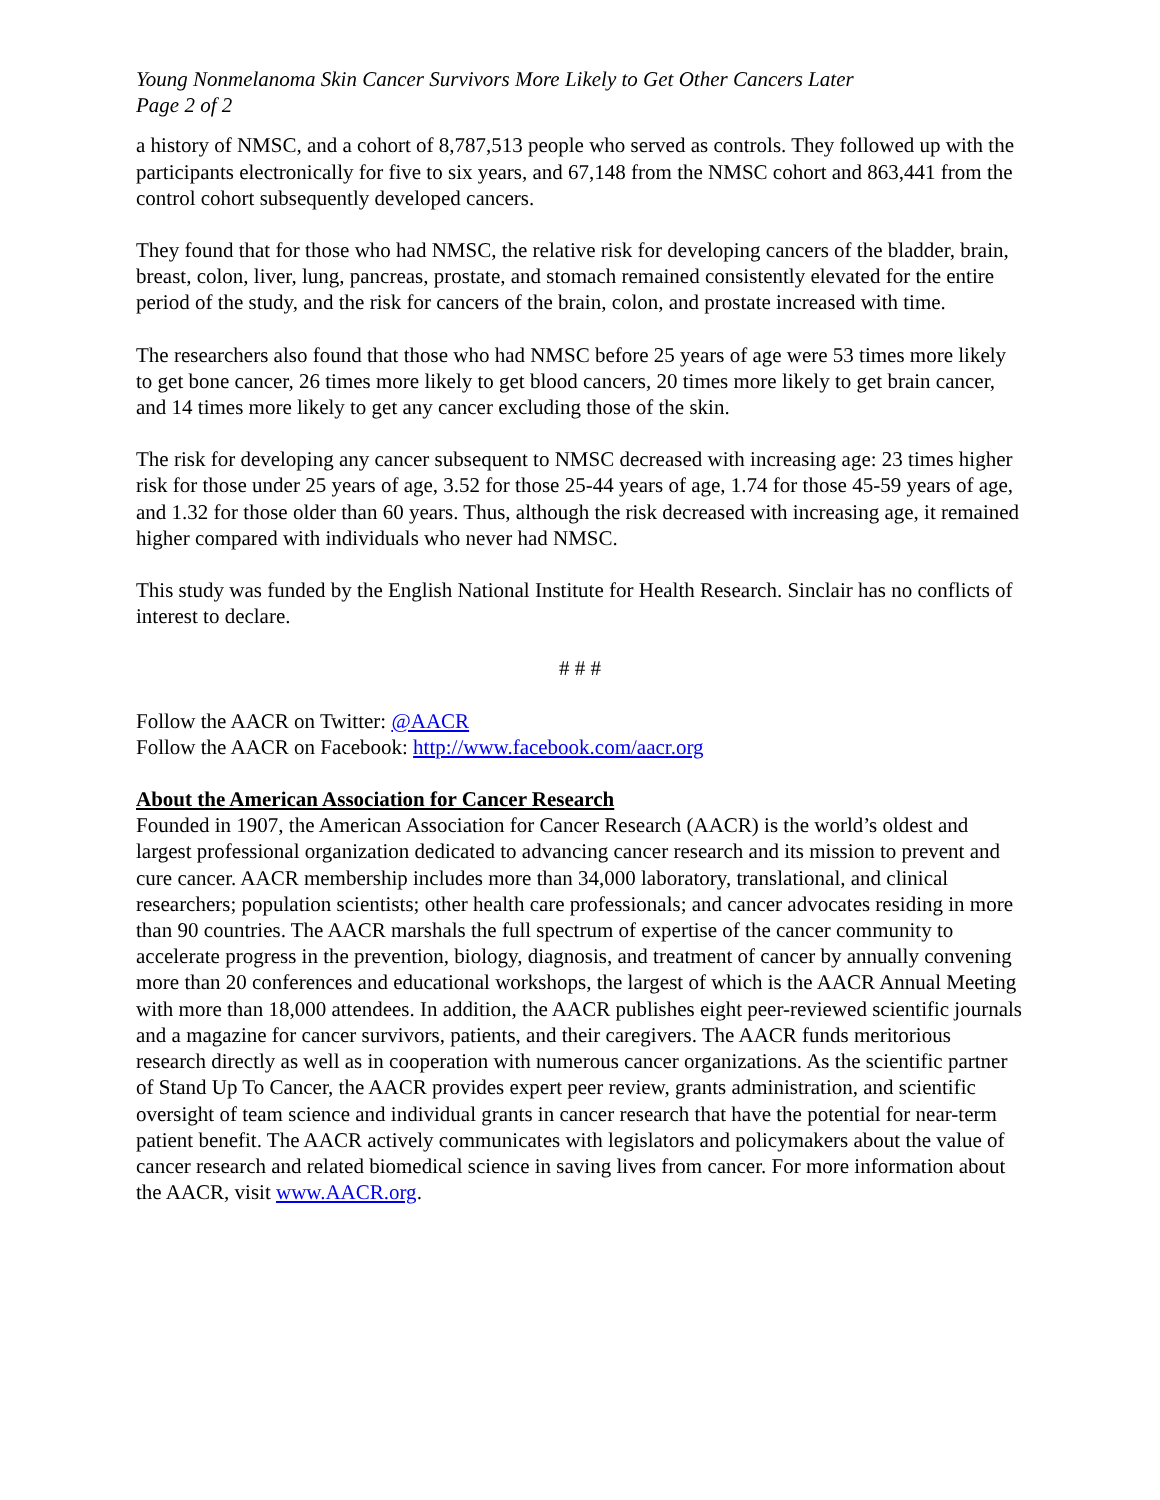Young Nonmelanoma Skin Cancer Survivors More Likely to Get Other Cancers Later
Page 2 of 2
a history of NMSC, and a cohort of 8,787,513 people who served as controls. They followed up with the participants electronically for five to six years, and 67,148 from the NMSC cohort and 863,441 from the control cohort subsequently developed cancers.
They found that for those who had NMSC, the relative risk for developing cancers of the bladder, brain, breast, colon, liver, lung, pancreas, prostate, and stomach remained consistently elevated for the entire period of the study, and the risk for cancers of the brain, colon, and prostate increased with time.
The researchers also found that those who had NMSC before 25 years of age were 53 times more likely to get bone cancer, 26 times more likely to get blood cancers, 20 times more likely to get brain cancer, and 14 times more likely to get any cancer excluding those of the skin.
The risk for developing any cancer subsequent to NMSC decreased with increasing age: 23 times higher risk for those under 25 years of age, 3.52 for those 25-44 years of age, 1.74 for those 45-59 years of age, and 1.32 for those older than 60 years. Thus, although the risk decreased with increasing age, it remained higher compared with individuals who never had NMSC.
This study was funded by the English National Institute for Health Research. Sinclair has no conflicts of interest to declare.
# # #
Follow the AACR on Twitter: @AACR
Follow the AACR on Facebook: http://www.facebook.com/aacr.org
About the American Association for Cancer Research
Founded in 1907, the American Association for Cancer Research (AACR) is the world’s oldest and largest professional organization dedicated to advancing cancer research and its mission to prevent and cure cancer. AACR membership includes more than 34,000 laboratory, translational, and clinical researchers; population scientists; other health care professionals; and cancer advocates residing in more than 90 countries. The AACR marshals the full spectrum of expertise of the cancer community to accelerate progress in the prevention, biology, diagnosis, and treatment of cancer by annually convening more than 20 conferences and educational workshops, the largest of which is the AACR Annual Meeting with more than 18,000 attendees. In addition, the AACR publishes eight peer-reviewed scientific journals and a magazine for cancer survivors, patients, and their caregivers. The AACR funds meritorious research directly as well as in cooperation with numerous cancer organizations. As the scientific partner of Stand Up To Cancer, the AACR provides expert peer review, grants administration, and scientific oversight of team science and individual grants in cancer research that have the potential for near-term patient benefit. The AACR actively communicates with legislators and policymakers about the value of cancer research and related biomedical science in saving lives from cancer. For more information about the AACR, visit www.AACR.org.